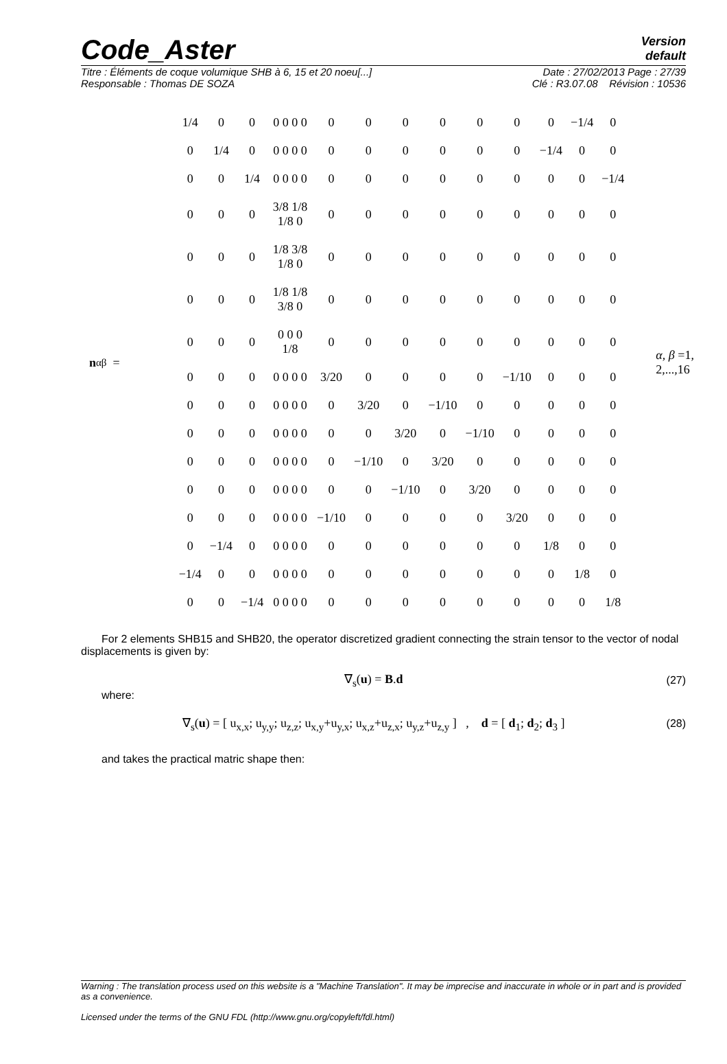Code_Aster
Version
default
Titre : Éléments de coque volumique SHB à 6, 15 et 20 noeu[...] Date : 27/02/2013 Page : 27/39
Responsable : Thomas DE SOZA Clé : R3.07.08 Révision : 10536
n<sub>αβ</sub> =
| 1/4 | 0 | 0 | 0 0 0 0 | 0 | 0 | 0 | 0 | 0 | 0 | 0 | −1/4 | 0 |
| 0 | 1/4 | 0 | 0 0 0 0 | 0 | 0 | 0 | 0 | 0 | 0 | −1/4 | 0 | 0 |
| 0 | 0 | 1/4 | 0 0 0 0 | 0 | 0 | 0 | 0 | 0 | 0 | 0 | 0 | −1/4 |
| 0 | 0 | 0 | 3/8 1/8 1/8 0 | 0 | 0 | 0 | 0 | 0 | 0 | 0 | 0 | 0 |
| 0 | 0 | 0 | 1/8 3/8 1/8 0 | 0 | 0 | 0 | 0 | 0 | 0 | 0 | 0 | 0 |
| 0 | 0 | 0 | 1/8 1/8 3/8 0 | 0 | 0 | 0 | 0 | 0 | 0 | 0 | 0 | 0 |
| 0 | 0 | 0 | 0 0 0 1/8 | 0 | 0 | 0 | 0 | 0 | 0 | 0 | 0 | 0 |
| 0 | 0 | 0 | 0 0 0 0 | 3/20 | 0 | 0 | 0 | 0 | −1/10 | 0 | 0 | 0 |
| 0 | 0 | 0 | 0 0 0 0 | 0 | 3/20 | 0 | −1/10 | 0 | 0 | 0 | 0 | 0 |
| 0 | 0 | 0 | 0 0 0 0 | 0 | 0 | 3/20 | 0 | −1/10 | 0 | 0 | 0 | 0 |
| 0 | 0 | 0 | 0 0 0 0 | 0 | −1/10 | 0 | 3/20 | 0 | 0 | 0 | 0 | 0 |
| 0 | 0 | 0 | 0 0 0 0 | 0 | 0 | −1/10 | 0 | 3/20 | 0 | 0 | 0 | 0 |
| 0 | 0 | 0 | 0 0 0 0 | −1/10 | 0 | 0 | 0 | 0 | 3/20 | 0 | 0 | 0 |
| 0 | −1/4 | 0 | 0 0 0 0 | 0 | 0 | 0 | 0 | 0 | 0 | 1/8 | 0 | 0 |
| −1/4 | 0 | 0 | 0 0 0 0 | 0 | 0 | 0 | 0 | 0 | 0 | 0 | 1/8 | 0 |
| 0 | 0 | −1/4 | 0 0 0 0 | 0 | 0 | 0 | 0 | 0 | 0 | 0 | 0 | 1/8 |
α, β =1, 2,...,16
For 2 elements SHB15 and SHB20, the operator discretized gradient connecting the strain tensor to the vector of nodal displacements is given by:
∇<sub>s</sub>(u) = B.d (27)
where:
∇<sub>s</sub>(u) = [ u<sub>x,x</sub>; u<sub>y,y</sub>; u<sub>z,z</sub>; u<sub>x,y</sub>+u<sub>y,x</sub>; u<sub>x,z</sub>+u<sub>z,x</sub>; u<sub>y,z</sub>+u<sub>z,y</sub> ] , d = [ d<sub>1</sub>; d<sub>2</sub>; d<sub>3</sub> ] (28)
and takes the practical matric shape then:
Warning : The translation process used on this website is a "Machine Translation". It may be imprecise and inaccurate in whole or in part and is provided as a convenience.
Licensed under the terms of the GNU FDL (http://www.gnu.org/copyleft/fdl.html)